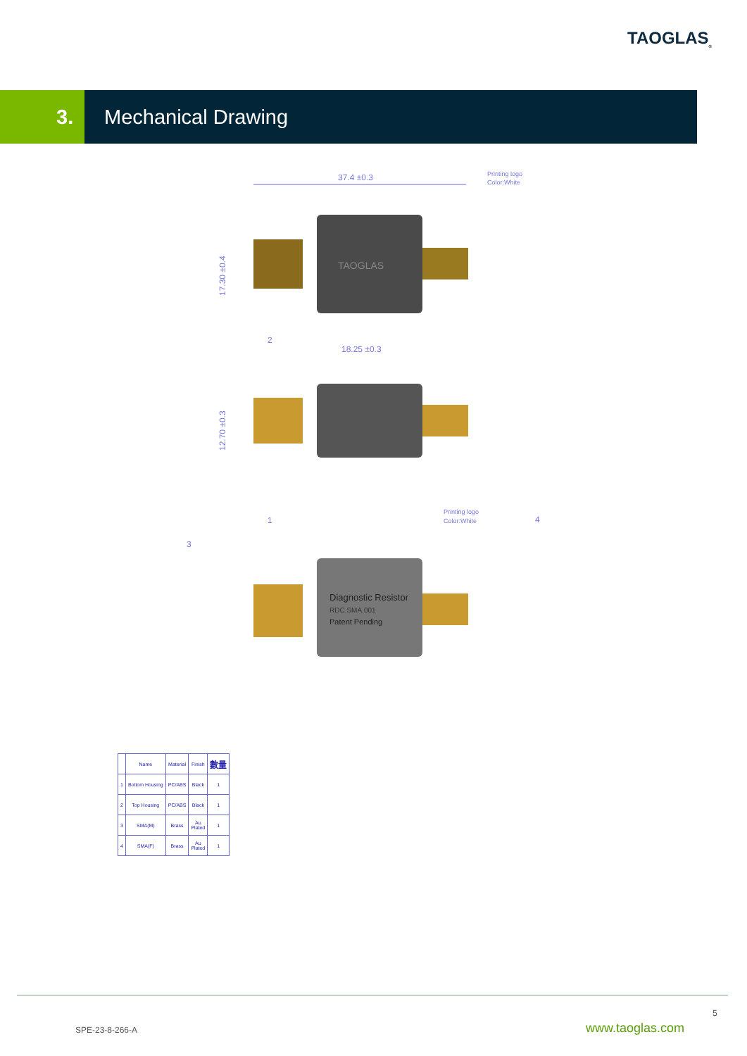TAOGLAS<sub>®</sub>
3. Mechanical Drawing
37.4 ±0.3
Printing logo
Color:White
TAOGLAS
17.30 ±0.4
18.25 ±0.3
2
12.70 ±0.3
1
Printing logo
Color:White
4
3
Diagnostic Resistor
RDC.SMA.001
Patent Pending
| | Name | Material | Finish | 數量 |
| --- | --- | --- | --- | --- |
| 1 | Bottom Housing | PC/ABS | Black | 1 |
| 2 | Top Housing | PC/ABS | Black | 1 |
| 3 | SMA(M) | Brass | Au Plated | 1 |
| 4 | SMA(F) | Brass | Au Plated | 1 |
5
SPE-23-8-266-A www.taoglas.com